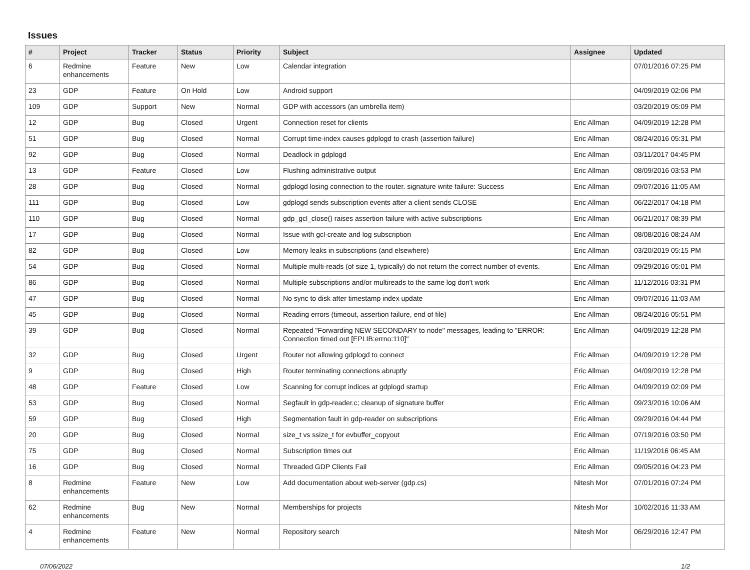Issues
| # | Project | Tracker | Status | Priority | Subject | Assignee | Updated |
| --- | --- | --- | --- | --- | --- | --- | --- |
| 6 | Redmine enhancements | Feature | New | Low | Calendar integration | | 07/01/2016 07:25 PM |
| 23 | GDP | Feature | On Hold | Low | Android support | | 04/09/2019 02:06 PM |
| 109 | GDP | Support | New | Normal | GDP with accessors (an umbrella item) | | 03/20/2019 05:09 PM |
| 12 | GDP | Bug | Closed | Urgent | Connection reset for clients | Eric Allman | 04/09/2019 12:28 PM |
| 51 | GDP | Bug | Closed | Normal | Corrupt time-index causes gdplogd to crash (assertion failure) | Eric Allman | 08/24/2016 05:31 PM |
| 92 | GDP | Bug | Closed | Normal | Deadlock in gdplogd | Eric Allman | 03/11/2017 04:45 PM |
| 13 | GDP | Feature | Closed | Low | Flushing administrative output | Eric Allman | 08/09/2016 03:53 PM |
| 28 | GDP | Bug | Closed | Normal | gdplogd losing connection to the router. signature write failure: Success | Eric Allman | 09/07/2016 11:05 AM |
| 111 | GDP | Bug | Closed | Low | gdplogd sends subscription events after a client sends CLOSE | Eric Allman | 06/22/2017 04:18 PM |
| 110 | GDP | Bug | Closed | Normal | gdp_gcl_close() raises assertion failure with active subscriptions | Eric Allman | 06/21/2017 08:39 PM |
| 17 | GDP | Bug | Closed | Normal | Issue with gcl-create and log subscription | Eric Allman | 08/08/2016 08:24 AM |
| 82 | GDP | Bug | Closed | Low | Memory leaks in subscriptions (and elsewhere) | Eric Allman | 03/20/2019 05:15 PM |
| 54 | GDP | Bug | Closed | Normal | Multiple multi-reads (of size 1, typically) do not return the correct number of events. | Eric Allman | 09/29/2016 05:01 PM |
| 86 | GDP | Bug | Closed | Normal | Multiple subscriptions and/or multireads to the same log don't work | Eric Allman | 11/12/2016 03:31 PM |
| 47 | GDP | Bug | Closed | Normal | No sync to disk after timestamp index update | Eric Allman | 09/07/2016 11:03 AM |
| 45 | GDP | Bug | Closed | Normal | Reading errors (timeout, assertion failure, end of file) | Eric Allman | 08/24/2016 05:51 PM |
| 39 | GDP | Bug | Closed | Normal | Repeated "Forwarding NEW SECONDARY to node" messages, leading to "ERROR: Connection timed out [EPLIB:errno:110]" | Eric Allman | 04/09/2019 12:28 PM |
| 32 | GDP | Bug | Closed | Urgent | Router not allowing gdplogd to connect | Eric Allman | 04/09/2019 12:28 PM |
| 9 | GDP | Bug | Closed | High | Router terminating connections abruptly | Eric Allman | 04/09/2019 12:28 PM |
| 48 | GDP | Feature | Closed | Low | Scanning for corrupt indices at gdplogd startup | Eric Allman | 04/09/2019 02:09 PM |
| 53 | GDP | Bug | Closed | Normal | Segfault in gdp-reader.c; cleanup of signature buffer | Eric Allman | 09/23/2016 10:06 AM |
| 59 | GDP | Bug | Closed | High | Segmentation fault in gdp-reader on subscriptions | Eric Allman | 09/29/2016 04:44 PM |
| 20 | GDP | Bug | Closed | Normal | size_t vs ssize_t for evbuffer_copyout | Eric Allman | 07/19/2016 03:50 PM |
| 75 | GDP | Bug | Closed | Normal | Subscription times out | Eric Allman | 11/19/2016 06:45 AM |
| 16 | GDP | Bug | Closed | Normal | Threaded GDP Clients Fail | Eric Allman | 09/05/2016 04:23 PM |
| 8 | Redmine enhancements | Feature | New | Low | Add documentation about web-server (gdp.cs) | Nitesh Mor | 07/01/2016 07:24 PM |
| 62 | Redmine enhancements | Bug | New | Normal | Memberships for projects | Nitesh Mor | 10/02/2016 11:33 AM |
| 4 | Redmine enhancements | Feature | New | Normal | Repository search | Nitesh Mor | 06/29/2016 12:47 PM |
07/06/2022 1/2